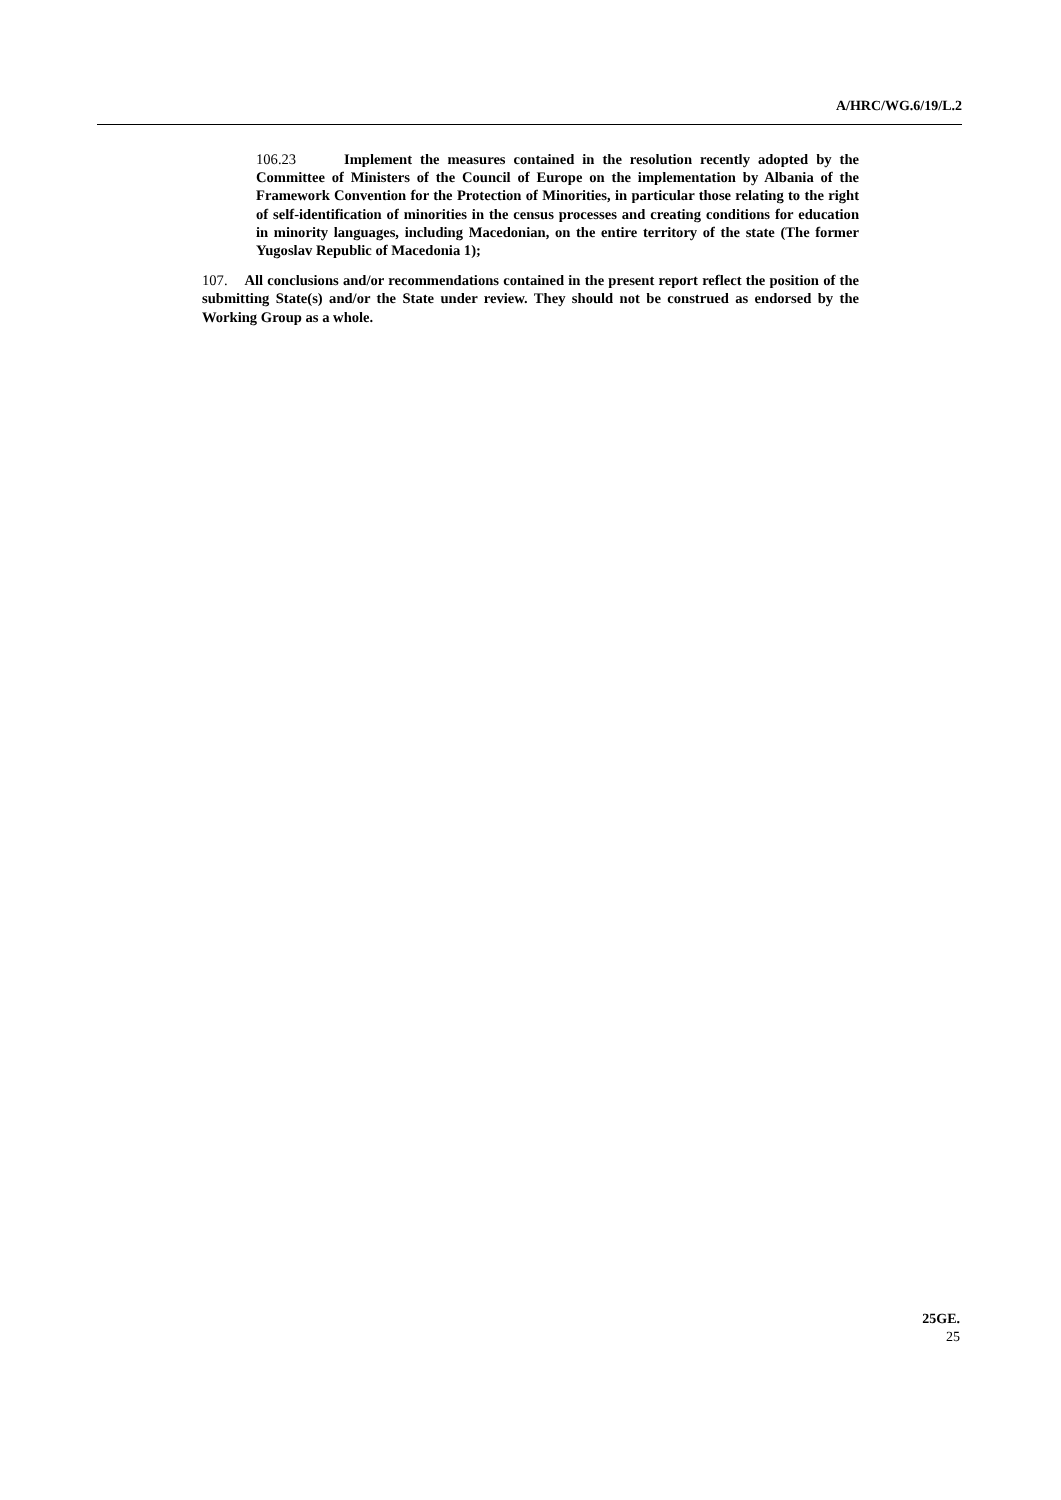A/HRC/WG.6/19/L.2
106.23 Implement the measures contained in the resolution recently adopted by the Committee of Ministers of the Council of Europe on the implementation by Albania of the Framework Convention for the Protection of Minorities, in particular those relating to the right of self-identification of minorities in the census processes and creating conditions for education in minority languages, including Macedonian, on the entire territory of the state (The former Yugoslav Republic of Macedonia 1);
107. All conclusions and/or recommendations contained in the present report reflect the position of the submitting State(s) and/or the State under review. They should not be construed as endorsed by the Working Group as a whole.
25GE.
25